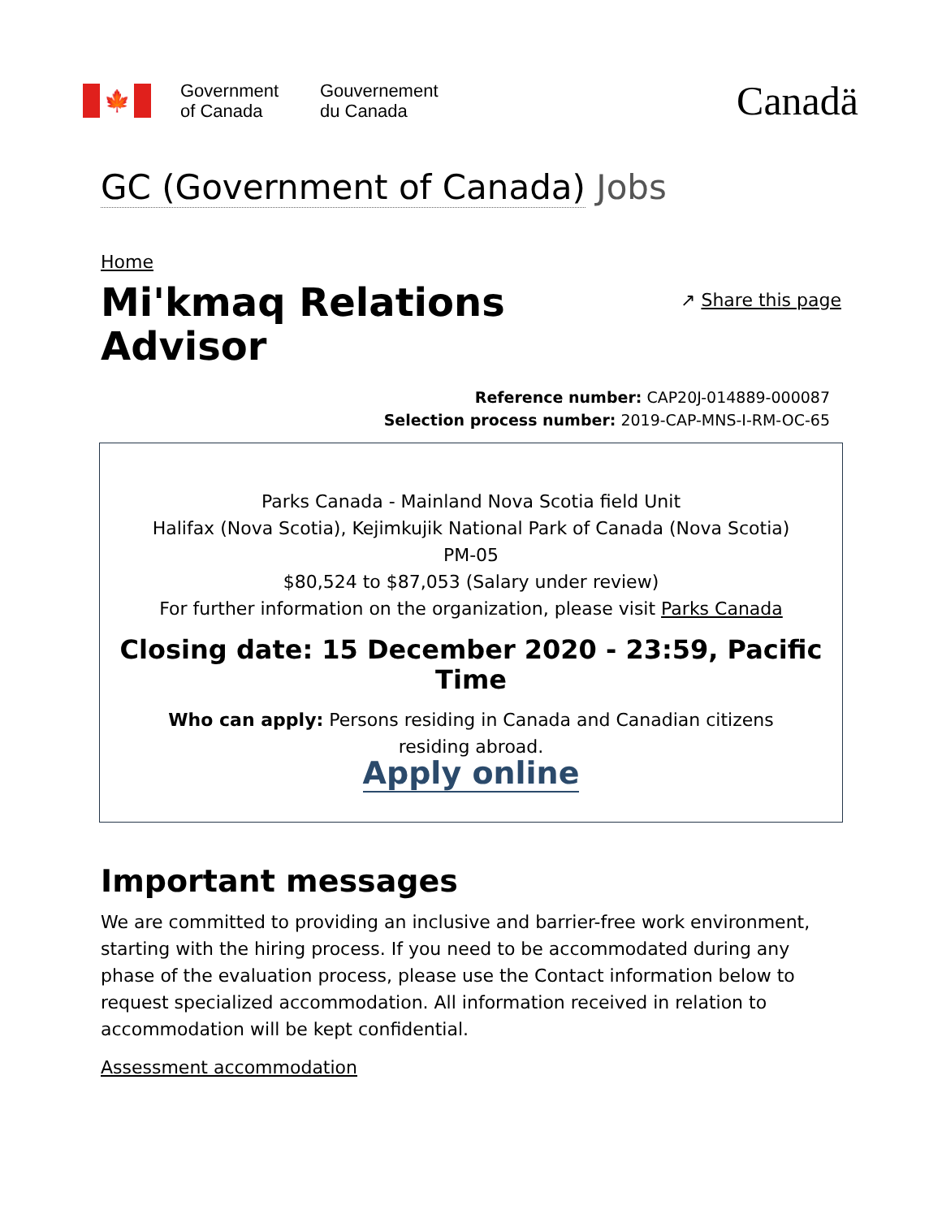🍁
Government
of Canada
Gouvernement
du Canada
Canadä
GC (Government of Canada) Jobs
Home
Mi'kmaq Relations
Advisor
↗ Share this page
Reference number: CAP20J-014889-000087
Selection process number: 2019-CAP-MNS-I-RM-OC-65
Parks Canada - Mainland Nova Scotia field Unit
Halifax (Nova Scotia), Kejimkujik National Park of Canada (Nova Scotia)
PM-05
$80,524 to $87,053 (Salary under review)
For further information on the organization, please visit Parks Canada
Closing date: 15 December 2020 - 23:59, Pacific Time
Who can apply: Persons residing in Canada and Canadian citizens
residing abroad.
Apply online
Important messages
We are committed to providing an inclusive and barrier-free work environment, starting with the hiring process. If you need to be accommodated during any phase of the evaluation process, please use the Contact information below to request specialized accommodation. All information received in relation to accommodation will be kept confidential.
Assessment accommodation